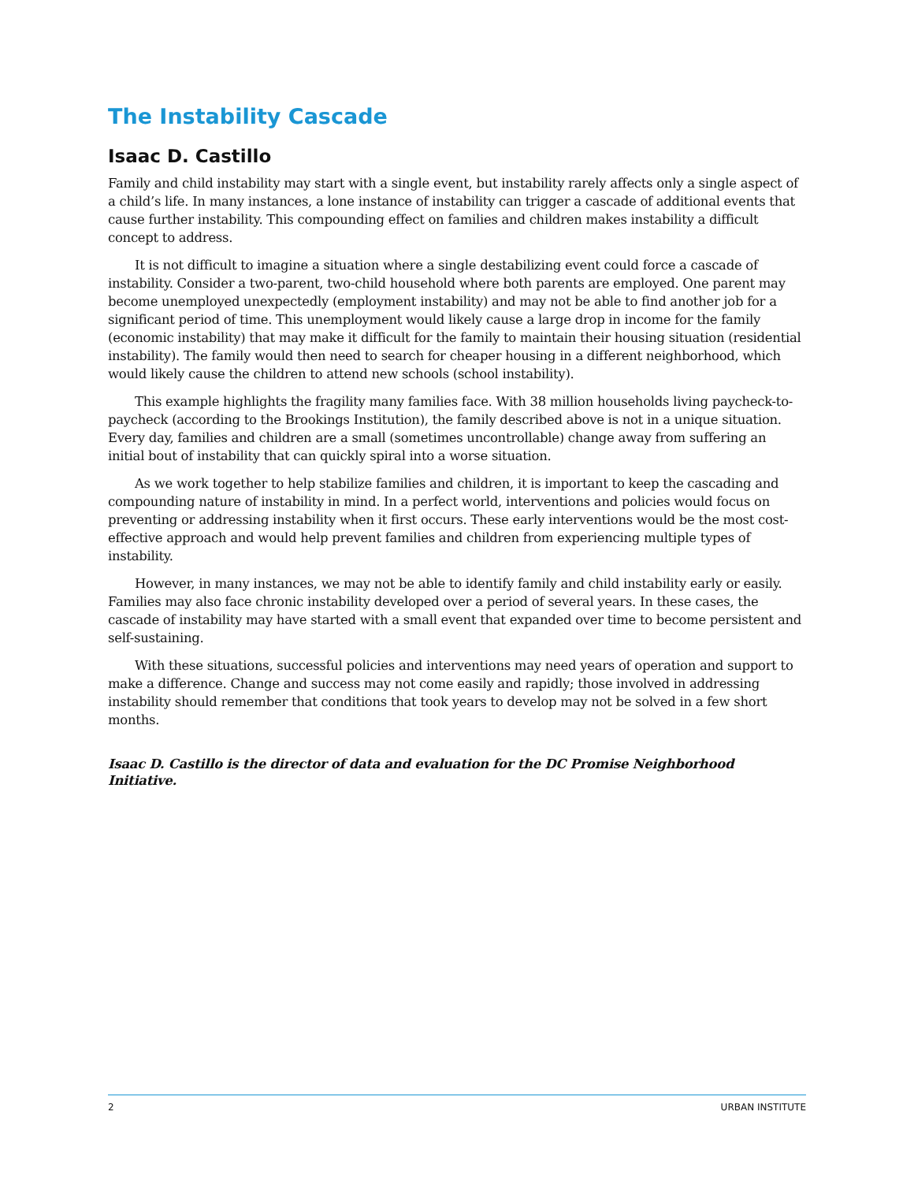The Instability Cascade
Isaac D. Castillo
Family and child instability may start with a single event, but instability rarely affects only a single aspect of a child’s life. In many instances, a lone instance of instability can trigger a cascade of additional events that cause further instability. This compounding effect on families and children makes instability a difficult concept to address.
It is not difficult to imagine a situation where a single destabilizing event could force a cascade of instability. Consider a two-parent, two-child household where both parents are employed. One parent may become unemployed unexpectedly (employment instability) and may not be able to find another job for a significant period of time. This unemployment would likely cause a large drop in income for the family (economic instability) that may make it difficult for the family to maintain their housing situation (residential instability). The family would then need to search for cheaper housing in a different neighborhood, which would likely cause the children to attend new schools (school instability).
This example highlights the fragility many families face. With 38 million households living paycheck-to-paycheck (according to the Brookings Institution), the family described above is not in a unique situation. Every day, families and children are a small (sometimes uncontrollable) change away from suffering an initial bout of instability that can quickly spiral into a worse situation.
As we work together to help stabilize families and children, it is important to keep the cascading and compounding nature of instability in mind. In a perfect world, interventions and policies would focus on preventing or addressing instability when it first occurs. These early interventions would be the most cost-effective approach and would help prevent families and children from experiencing multiple types of instability.
However, in many instances, we may not be able to identify family and child instability early or easily. Families may also face chronic instability developed over a period of several years. In these cases, the cascade of instability may have started with a small event that expanded over time to become persistent and self-sustaining.
With these situations, successful policies and interventions may need years of operation and support to make a difference. Change and success may not come easily and rapidly; those involved in addressing instability should remember that conditions that took years to develop may not be solved in a few short months.
Isaac D. Castillo is the director of data and evaluation for the DC Promise Neighborhood Initiative.
2 URBAN INSTITUTE